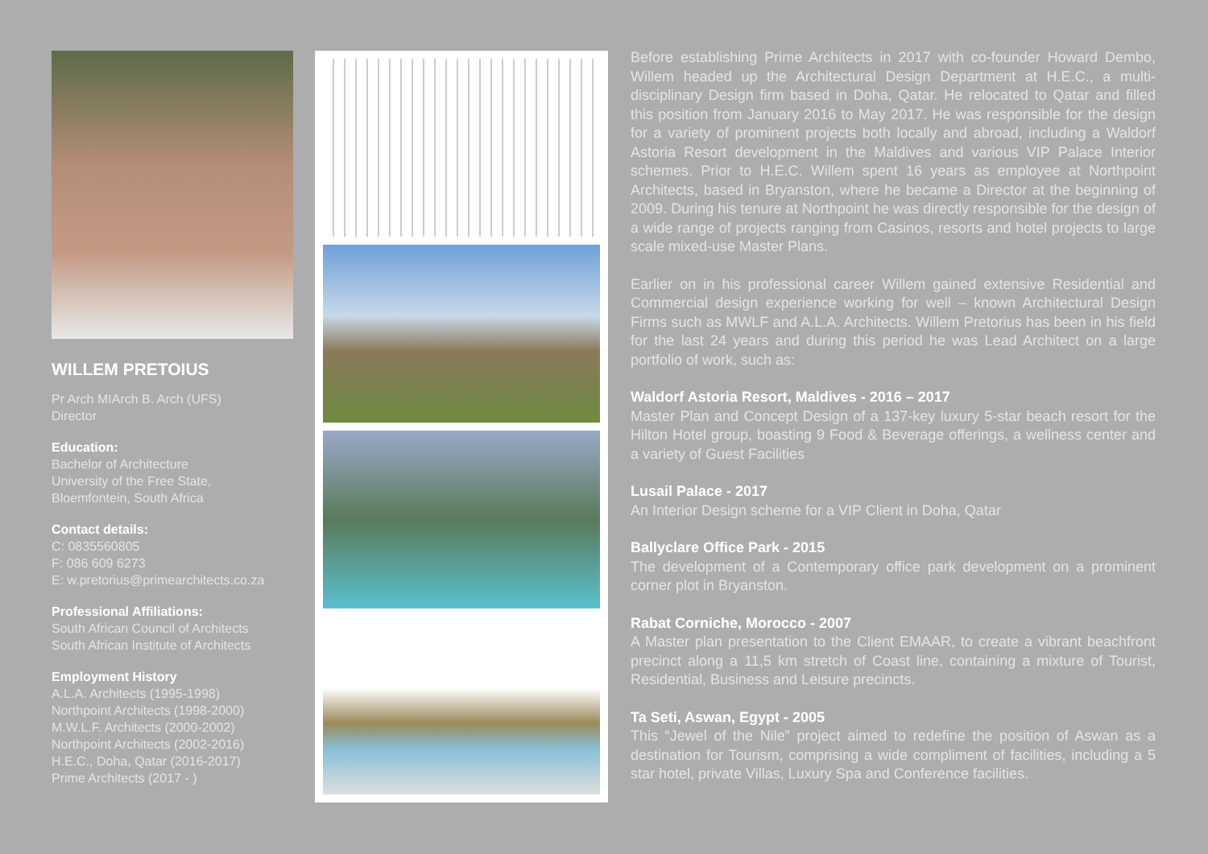WILLEM PRETOIUS
Pr Arch MIArch B. Arch (UFS)
Director
Education:
Bachelor of Architecture
University of the Free State,
Bloemfontein, South Africa
Contact details:
C: 0835560805
F: 086 609 6273
E: w.pretorius@primearchitects.co.za
Professional Affiliations:
South African Council of Architects
South African Institute of Architects
Employment History
A.L.A. Architects (1995-1998)
Northpoint Architects (1998-2000)
M.W.L.F. Architects (2000-2002)
Northpoint Architects (2002-2016)
H.E.C., Doha, Qatar (2016-2017)
Prime Architects (2017 - )
Before establishing Prime Architects in 2017 with co-founder Howard Dembo, Willem headed up the Architectural Design Department at H.E.C., a multi-disciplinary Design firm based in Doha, Qatar. He relocated to Qatar and filled this position from January 2016 to May 2017. He was responsible for the design for a variety of prominent projects both locally and abroad, including a Waldorf Astoria Resort development in the Maldives and various VIP Palace Interior schemes. Prior to H.E.C. Willem spent 16 years as employee at Northpoint Architects, based in Bryanston, where he became a Director at the beginning of 2009. During his tenure at Northpoint he was directly responsible for the design of a wide range of projects ranging from Casinos, resorts and hotel projects to large scale mixed-use Master Plans.
Earlier on in his professional career Willem gained extensive Residential and Commercial design experience working for well – known Architectural Design Firms such as MWLF and A.L.A. Architects. Willem Pretorius has been in his field for the last 24 years and during this period he was Lead Architect on a large portfolio of work, such as:
Waldorf Astoria Resort, Maldives - 2016 – 2017
Master Plan and Concept Design of a 137-key luxury 5-star beach resort for the Hilton Hotel group, boasting 9 Food & Beverage offerings, a wellness center and a variety of Guest Facilities
Lusail Palace - 2017
An Interior Design scheme for a VIP Client in Doha, Qatar
Ballyclare Office Park - 2015
The development of a Contemporary office park development on a prominent corner plot in Bryanston.
Rabat Corniche, Morocco - 2007
A Master plan presentation to the Client EMAAR, to create a vibrant beachfront precinct along a 11,5 km stretch of Coast line, containing a mixture of Tourist, Residential, Business and Leisure precincts.
Ta Seti, Aswan, Egypt - 2005
This “Jewel of the Nile” project aimed to redefine the position of Aswan as a destination for Tourism, comprising a wide compliment of facilities, including a 5 star hotel, private Villas, Luxury Spa and Conference facilities.